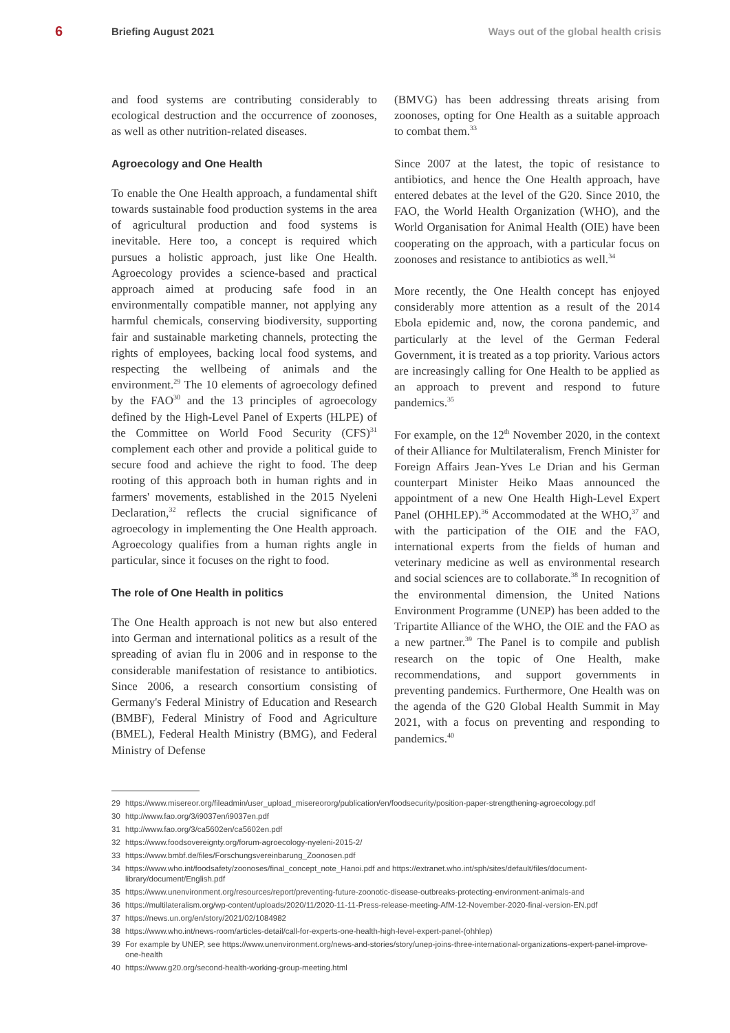6 Briefing August 2021 Ways out of the global health crisis
and food systems are contributing considerably to ecological destruction and the occurrence of zoonoses, as well as other nutrition-related diseases.
Agroecology and One Health
To enable the One Health approach, a fundamental shift towards sustainable food production systems in the area of agricultural production and food systems is inevitable. Here too, a concept is required which pursues a holistic approach, just like One Health. Agroecology provides a science-based and practical approach aimed at producing safe food in an environmentally compatible manner, not applying any harmful chemicals, conserving biodiversity, supporting fair and sustainable marketing channels, protecting the rights of employees, backing local food systems, and respecting the wellbeing of animals and the environment.<sup>29</sup> The 10 elements of agroecology defined by the FAO<sup>30</sup> and the 13 principles of agroecology defined by the High-Level Panel of Experts (HLPE) of the Committee on World Food Security (CFS)<sup>31</sup> complement each other and provide a political guide to secure food and achieve the right to food. The deep rooting of this approach both in human rights and in farmers' movements, established in the 2015 Nyeleni Declaration,<sup>32</sup> reflects the crucial significance of agroecology in implementing the One Health approach. Agroecology qualifies from a human rights angle in particular, since it focuses on the right to food.
The role of One Health in politics
The One Health approach is not new but also entered into German and international politics as a result of the spreading of avian flu in 2006 and in response to the considerable manifestation of resistance to antibiotics. Since 2006, a research consortium consisting of Germany's Federal Ministry of Education and Research (BMBF), Federal Ministry of Food and Agriculture (BMEL), Federal Health Ministry (BMG), and Federal Ministry of Defense
(BMVG) has been addressing threats arising from zoonoses, opting for One Health as a suitable approach to combat them.<sup>33</sup>
Since 2007 at the latest, the topic of resistance to antibiotics, and hence the One Health approach, have entered debates at the level of the G20. Since 2010, the FAO, the World Health Organization (WHO), and the World Organisation for Animal Health (OIE) have been cooperating on the approach, with a particular focus on zoonoses and resistance to antibiotics as well.<sup>34</sup>
More recently, the One Health concept has enjoyed considerably more attention as a result of the 2014 Ebola epidemic and, now, the corona pandemic, and particularly at the level of the German Federal Government, it is treated as a top priority. Various actors are increasingly calling for One Health to be applied as an approach to prevent and respond to future pandemics.<sup>35</sup>
For example, on the 12<sup>th</sup> November 2020, in the context of their Alliance for Multilateralism, French Minister for Foreign Affairs Jean-Yves Le Drian and his German counterpart Minister Heiko Maas announced the appointment of a new One Health High-Level Expert Panel (OHHLEP).<sup>36</sup> Accommodated at the WHO,<sup>37</sup> and with the participation of the OIE and the FAO, international experts from the fields of human and veterinary medicine as well as environmental research and social sciences are to collaborate.<sup>38</sup> In recognition of the environmental dimension, the United Nations Environment Programme (UNEP) has been added to the Tripartite Alliance of the WHO, the OIE and the FAO as a new partner.<sup>39</sup> The Panel is to compile and publish research on the topic of One Health, make recommendations, and support governments in preventing pandemics. Furthermore, One Health was on the agenda of the G20 Global Health Summit in May 2021, with a focus on preventing and responding to pandemics.<sup>40</sup>
29 https://www.misereor.org/fileadmin/user_upload_misereororg/publication/en/foodsecurity/position-paper-strengthening-agroecology.pdf
30 http://www.fao.org/3/i9037en/i9037en.pdf
31 http://www.fao.org/3/ca5602en/ca5602en.pdf
32 https://www.foodsovereignty.org/forum-agroecology-nyeleni-2015-2/
33 https://www.bmbf.de/files/Forschungsvereinbarung_Zoonosen.pdf
34 https://www.who.int/foodsafety/zoonoses/final_concept_note_Hanoi.pdf and https://extranet.who.int/sph/sites/default/files/document-library/document/English.pdf
35 https://www.unenvironment.org/resources/report/preventing-future-zoonotic-disease-outbreaks-protecting-environment-animals-and
36 https://multilateralism.org/wp-content/uploads/2020/11/2020-11-11-Press-release-meeting-AfM-12-November-2020-final-version-EN.pdf
37 https://news.un.org/en/story/2021/02/1084982
38 https://www.who.int/news-room/articles-detail/call-for-experts-one-health-high-level-expert-panel-(ohhlep)
39 For example by UNEP, see https://www.unenvironment.org/news-and-stories/story/unep-joins-three-international-organizations-expert-panel-improve-one-health
40 https://www.g20.org/second-health-working-group-meeting.html